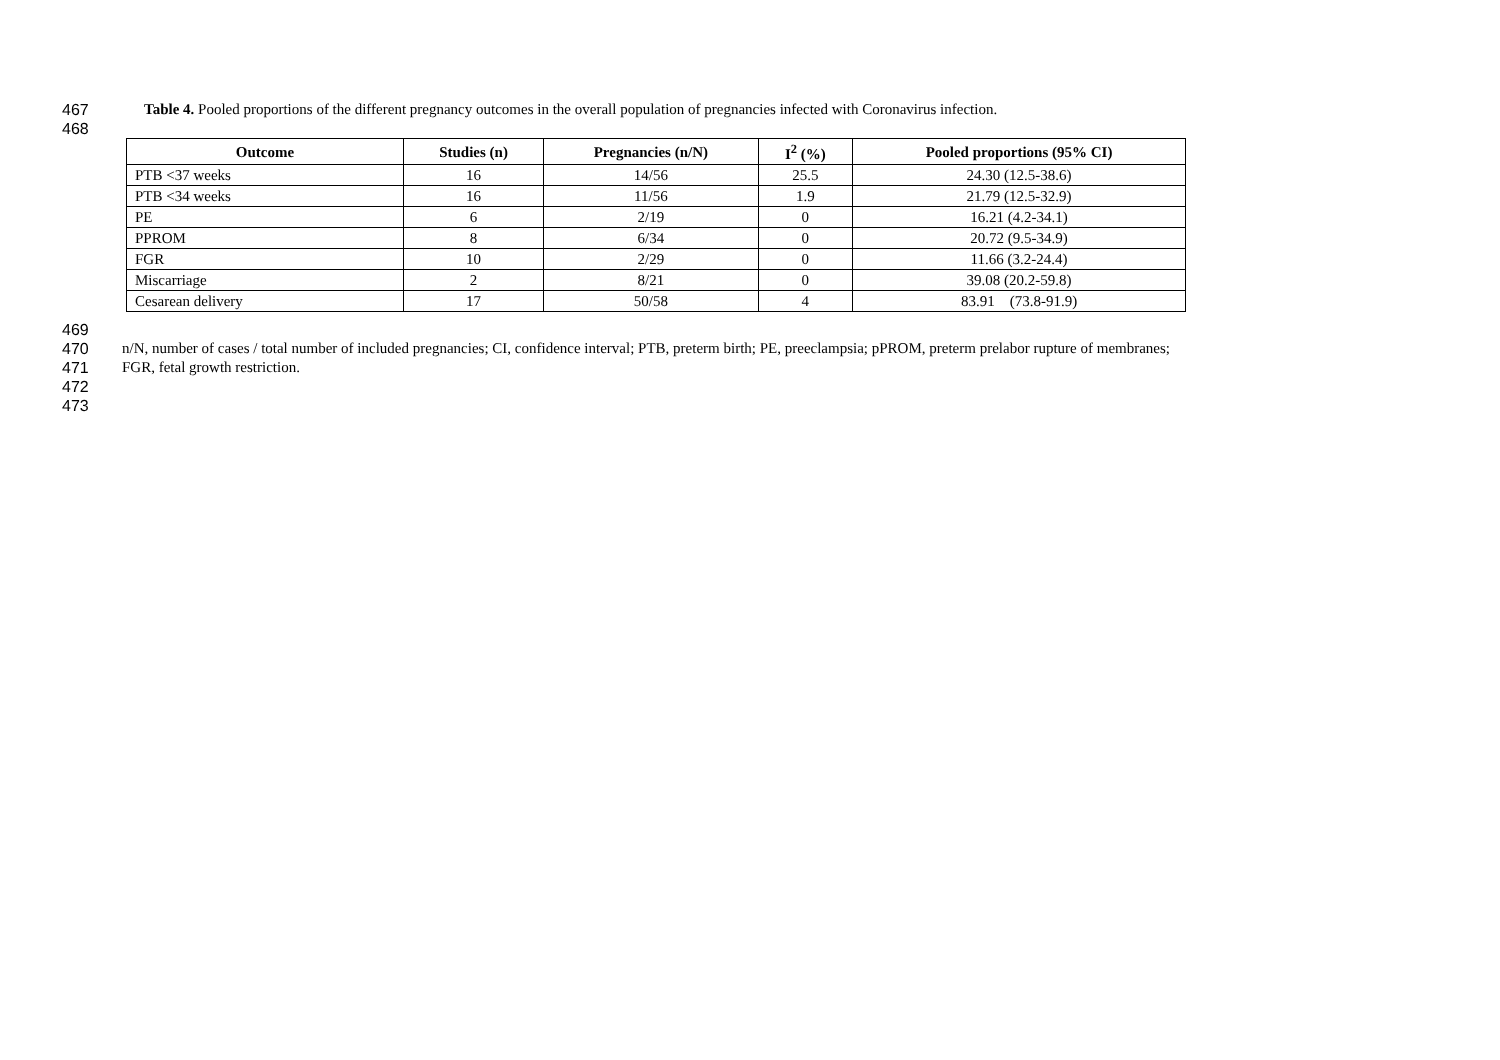467 Table 4. Pooled proportions of the different pregnancy outcomes in the overall population of pregnancies infected with Coronavirus infection.
468
| Outcome | Studies (n) | Pregnancies (n/N) | I<sup>2</sup> (%) | Pooled proportions (95% CI) |
| --- | --- | --- | --- | --- |
| PTB <37 weeks | 16 | 14/56 | 25.5 | 24.30 (12.5-38.6) |
| PTB <34 weeks | 16 | 11/56 | 1.9 | 21.79 (12.5-32.9) |
| PE | 6 | 2/19 | 0 | 16.21 (4.2-34.1) |
| PPROM | 8 | 6/34 | 0 | 20.72 (9.5-34.9) |
| FGR | 10 | 2/29 | 0 | 11.66 (3.2-24.4) |
| Miscarriage | 2 | 8/21 | 0 | 39.08 (20.2-59.8) |
| Cesarean delivery | 17 | 50/58 | 4 | 83.91 (73.8-91.9) |
469
470 n/N, number of cases / total number of included pregnancies; CI, confidence interval; PTB, preterm birth; PE, preeclampsia; pPROM, preterm prelabor rupture of membranes;
471 FGR, fetal growth restriction.
472
473